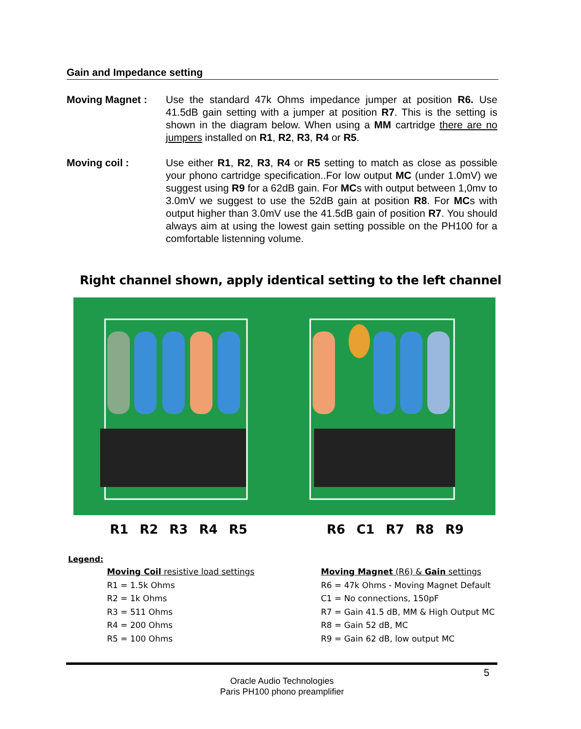Gain and Impedance setting
Moving Magnet : Use the standard 47k Ohms impedance jumper at position R6. Use 41.5dB gain setting with a jumper at position R7. This is the setting is shown in the diagram below. When using a MM cartridge there are no jumpers installed on R1, R2, R3, R4 or R5.
Moving coil : Use either R1, R2, R3, R4 or R5 setting to match as close as possible your phono cartridge specification..For low output MC (under 1.0mV) we suggest using R9 for a 62dB gain. For MCs with output between 1,0mv to 3.0mV we suggest to use the 52dB gain at position R8. For MCs with output higher than 3.0mV use the 41.5dB gain of position R7. You should always aim at using the lowest gain setting possible on the PH100 for a comfortable listenning volume.
Right channel shown, apply identical setting to the left channel
R1 R2 R3 R4 R5 R6 C1 R7 R8 R9
Legend:
Moving Coil resistive load settings
R1 = 1.5k Ohms
R2 = 1k Ohms
R3 = 511 Ohms
R4 = 200 Ohms
R5 = 100 Ohms
Moving Magnet (R6) & Gain settings
R6 = 47k Ohms - Moving Magnet Default
C1 = No connections, 150pF
R7 = Gain 41.5 dB, MM & High Output MC
R8 = Gain 52 dB, MC
R9 = Gain 62 dB, low output MC
5
Oracle Audio Technologies
Paris PH100 phono preamplifier